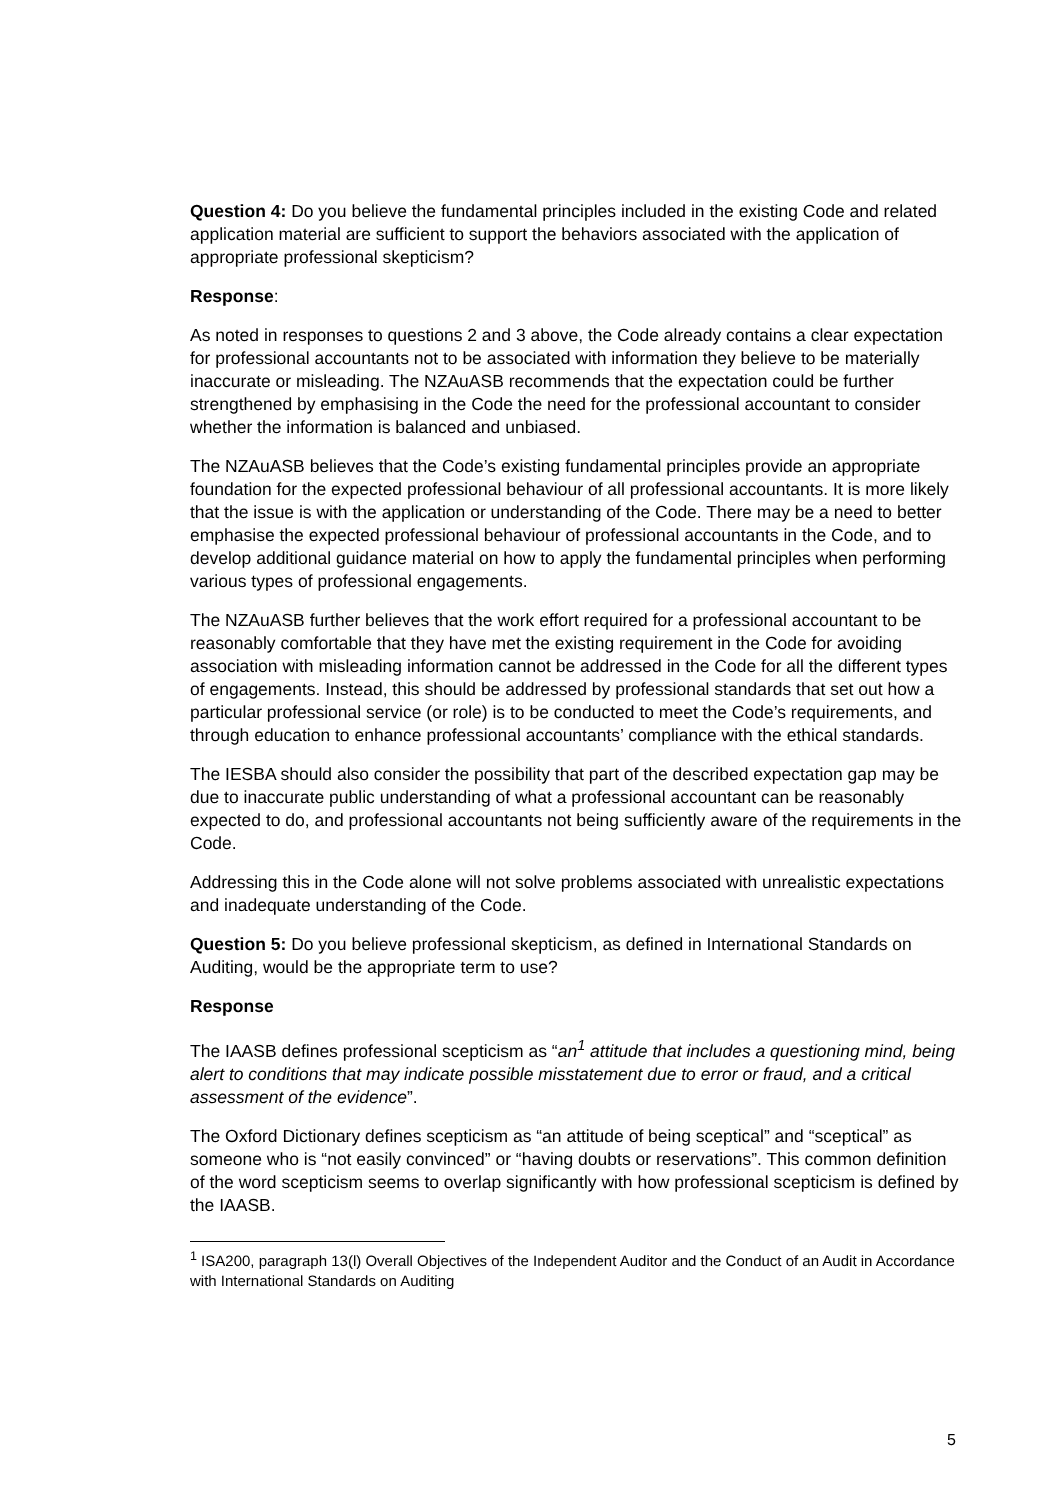Question 4: Do you believe the fundamental principles included in the existing Code and related application material are sufficient to support the behaviors associated with the application of appropriate professional skepticism?
Response:
As noted in responses to questions 2 and 3 above, the Code already contains a clear expectation for professional accountants not to be associated with information they believe to be materially inaccurate or misleading. The NZAuASB recommends that the expectation could be further strengthened by emphasising in the Code the need for the professional accountant to consider whether the information is balanced and unbiased.
The NZAuASB believes that the Code’s existing fundamental principles provide an appropriate foundation for the expected professional behaviour of all professional accountants. It is more likely that the issue is with the application or understanding of the Code. There may be a need to better emphasise the expected professional behaviour of professional accountants in the Code, and to develop additional guidance material on how to apply the fundamental principles when performing various types of professional engagements.
The NZAuASB further believes that the work effort required for a professional accountant to be reasonably comfortable that they have met the existing requirement in the Code for avoiding association with misleading information cannot be addressed in the Code for all the different types of engagements. Instead, this should be addressed by professional standards that set out how a particular professional service (or role) is to be conducted to meet the Code’s requirements, and through education to enhance professional accountants’ compliance with the ethical standards.
The IESBA should also consider the possibility that part of the described expectation gap may be due to inaccurate public understanding of what a professional accountant can be reasonably expected to do, and professional accountants not being sufficiently aware of the requirements in the Code.
Addressing this in the Code alone will not solve problems associated with unrealistic expectations and inadequate understanding of the Code.
Question 5: Do you believe professional skepticism, as defined in International Standards on Auditing, would be the appropriate term to use?
Response
The IAASB defines professional scepticism as “an<sup>1</sup> attitude that includes a questioning mind, being alert to conditions that may indicate possible misstatement due to error or fraud, and a critical assessment of the evidence”.
The Oxford Dictionary defines scepticism as “an attitude of being sceptical” and “sceptical” as someone who is “not easily convinced” or “having doubts or reservations”. This common definition of the word scepticism seems to overlap significantly with how professional scepticism is defined by the IAASB.
<sup>1</sup> ISA200, paragraph 13(l) Overall Objectives of the Independent Auditor and the Conduct of an Audit in Accordance with International Standards on Auditing
5